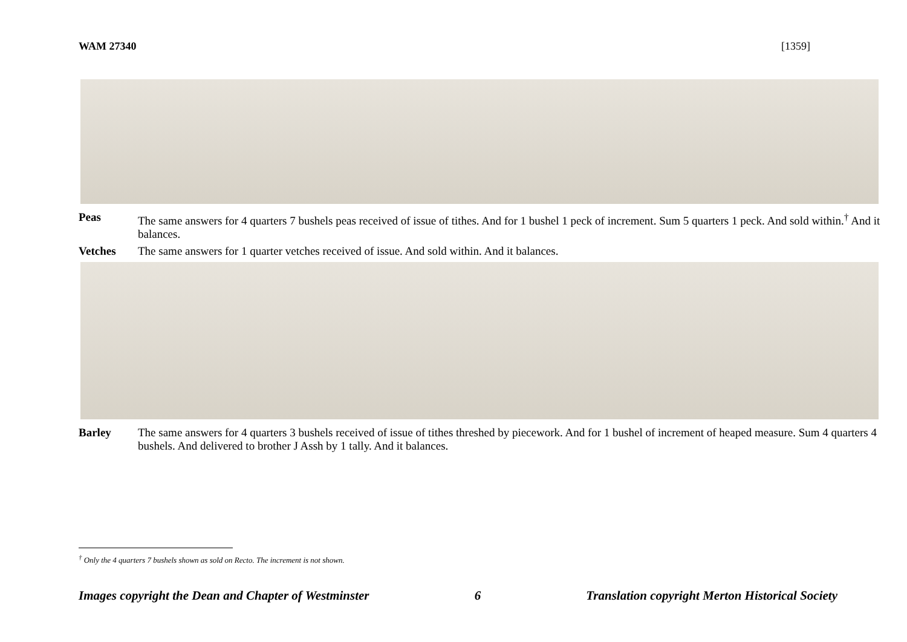WAM 27340 [1359]
Peas The same answers for 4 quarters 7 bushels peas received of issue of tithes. And for 1 bushel 1 peck of increment. Sum 5 quarters 1 peck. And sold within.<sup>†</sup> And it balances.
Vetches The same answers for 1 quarter vetches received of issue. And sold within. And it balances.
Barley The same answers for 4 quarters 3 bushels received of issue of tithes threshed by piecework. And for 1 bushel of increment of heaped measure. Sum 4 quarters 4 bushels. And delivered to brother J Assh by 1 tally. And it balances.
<sup>†</sup> Only the 4 quarters 7 bushels shown as sold on Recto. The increment is not shown.
Images copyright the Dean and Chapter of Westminster 6 Translation copyright Merton Historical Society